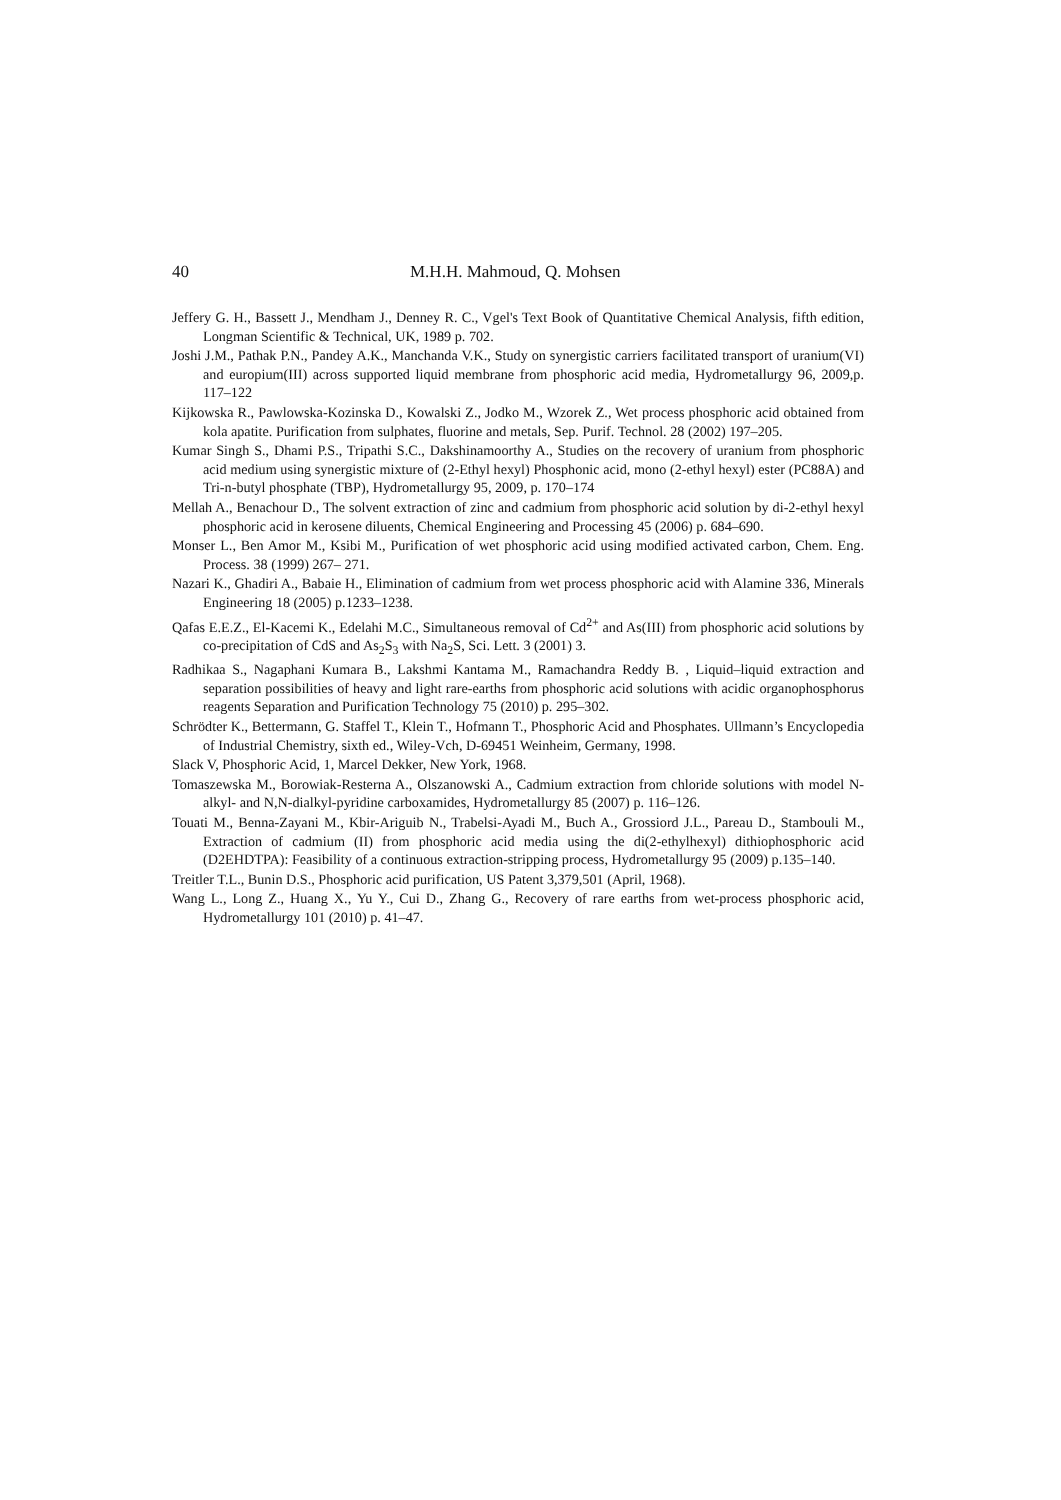40 M.H.H. Mahmoud, Q. Mohsen
Jeffery G. H., Bassett J., Mendham J., Denney R. C., Vgel's Text Book of Quantitative Chemical Analysis, fifth edition, Longman Scientific & Technical, UK, 1989 p. 702.
Joshi J.M., Pathak P.N., Pandey A.K., Manchanda V.K., Study on synergistic carriers facilitated transport of uranium(VI) and europium(III) across supported liquid membrane from phosphoric acid media, Hydrometallurgy 96, 2009,p. 117–122
Kijkowska R., Pawlowska-Kozinska D., Kowalski Z., Jodko M., Wzorek Z., Wet process phosphoric acid obtained from kola apatite. Purification from sulphates, fluorine and metals, Sep. Purif. Technol. 28 (2002) 197–205.
Kumar Singh S., Dhami P.S., Tripathi S.C., Dakshinamoorthy A., Studies on the recovery of uranium from phosphoric acid medium using synergistic mixture of (2-Ethyl hexyl) Phosphonic acid, mono (2-ethyl hexyl) ester (PC88A) and Tri-n-butyl phosphate (TBP), Hydrometallurgy 95, 2009, p. 170–174
Mellah A., Benachour D., The solvent extraction of zinc and cadmium from phosphoric acid solution by di-2-ethyl hexyl phosphoric acid in kerosene diluents, Chemical Engineering and Processing 45 (2006) p. 684–690.
Monser L., Ben Amor M., Ksibi M., Purification of wet phosphoric acid using modified activated carbon, Chem. Eng. Process. 38 (1999) 267– 271.
Nazari K., Ghadiri A., Babaie H., Elimination of cadmium from wet process phosphoric acid with Alamine 336, Minerals Engineering 18 (2005) p.1233–1238.
Qafas E.E.Z., El-Kacemi K., Edelahi M.C., Simultaneous removal of Cd<sup>2+</sup> and As(III) from phosphoric acid solutions by co-precipitation of CdS and As<sub>2</sub>S<sub>3</sub> with Na<sub>2</sub>S, Sci. Lett. 3 (2001) 3.
Radhikaa S., Nagaphani Kumara B., Lakshmi Kantama M., Ramachandra Reddy B. , Liquid–liquid extraction and separation possibilities of heavy and light rare-earths from phosphoric acid solutions with acidic organophosphorus reagents Separation and Purification Technology 75 (2010) p. 295–302.
Schrödter K., Bettermann, G. Staffel T., Klein T., Hofmann T., Phosphoric Acid and Phosphates. Ullmann’s Encyclopedia of Industrial Chemistry, sixth ed., Wiley-Vch, D-69451 Weinheim, Germany, 1998.
Slack V, Phosphoric Acid, 1, Marcel Dekker, New York, 1968.
Tomaszewska M., Borowiak-Resterna A., Olszanowski A., Cadmium extraction from chloride solutions with model N-alkyl- and N,N-dialkyl-pyridine carboxamides, Hydrometallurgy 85 (2007) p. 116–126.
Touati M., Benna-Zayani M., Kbir-Ariguib N., Trabelsi-Ayadi M., Buch A., Grossiord J.L., Pareau D., Stambouli M., Extraction of cadmium (II) from phosphoric acid media using the di(2-ethylhexyl) dithiophosphoric acid (D2EHDTPA): Feasibility of a continuous extraction-stripping process, Hydrometallurgy 95 (2009) p.135–140.
Treitler T.L., Bunin D.S., Phosphoric acid purification, US Patent 3,379,501 (April, 1968).
Wang L., Long Z., Huang X., Yu Y., Cui D., Zhang G., Recovery of rare earths from wet-process phosphoric acid, Hydrometallurgy 101 (2010) p. 41–47.